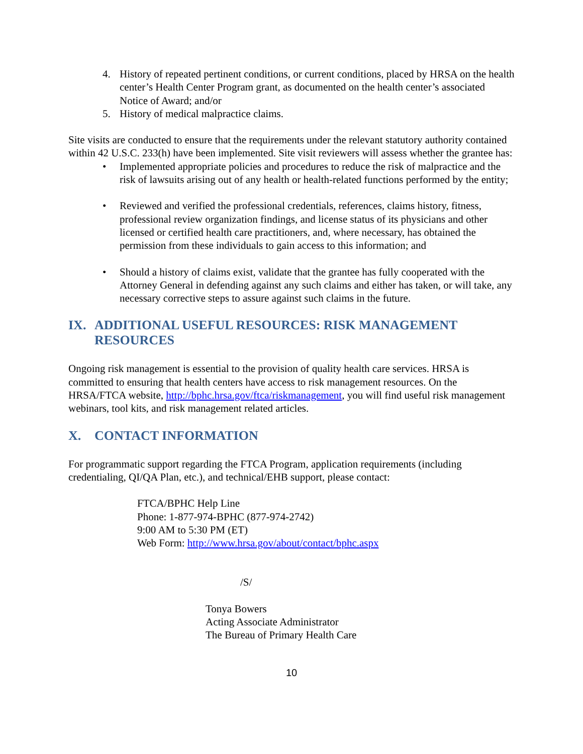4. History of repeated pertinent conditions, or current conditions, placed by HRSA on the health center’s Health Center Program grant, as documented on the health center’s associated Notice of Award; and/or
5. History of medical malpractice claims.
Site visits are conducted to ensure that the requirements under the relevant statutory authority contained within 42 U.S.C. 233(h) have been implemented. Site visit reviewers will assess whether the grantee has:
• Implemented appropriate policies and procedures to reduce the risk of malpractice and the risk of lawsuits arising out of any health or health-related functions performed by the entity;
• Reviewed and verified the professional credentials, references, claims history, fitness, professional review organization findings, and license status of its physicians and other licensed or certified health care practitioners, and, where necessary, has obtained the permission from these individuals to gain access to this information; and
• Should a history of claims exist, validate that the grantee has fully cooperated with the Attorney General in defending against any such claims and either has taken, or will take, any necessary corrective steps to assure against such claims in the future.
IX. ADDITIONAL USEFUL RESOURCES: RISK MANAGEMENT RESOURCES
Ongoing risk management is essential to the provision of quality health care services. HRSA is committed to ensuring that health centers have access to risk management resources. On the HRSA/FTCA website, http://bphc.hrsa.gov/ftca/riskmanagement, you will find useful risk management webinars, tool kits, and risk management related articles.
X. CONTACT INFORMATION
For programmatic support regarding the FTCA Program, application requirements (including credentialing, QI/QA Plan, etc.), and technical/EHB support, please contact:
FTCA/BPHC Help Line
Phone: 1-877-974-BPHC (877-974-2742)
9:00 AM to 5:30 PM (ET)
Web Form: http://www.hrsa.gov/about/contact/bphc.aspx
/S/
Tonya Bowers
Acting Associate Administrator
The Bureau of Primary Health Care
10